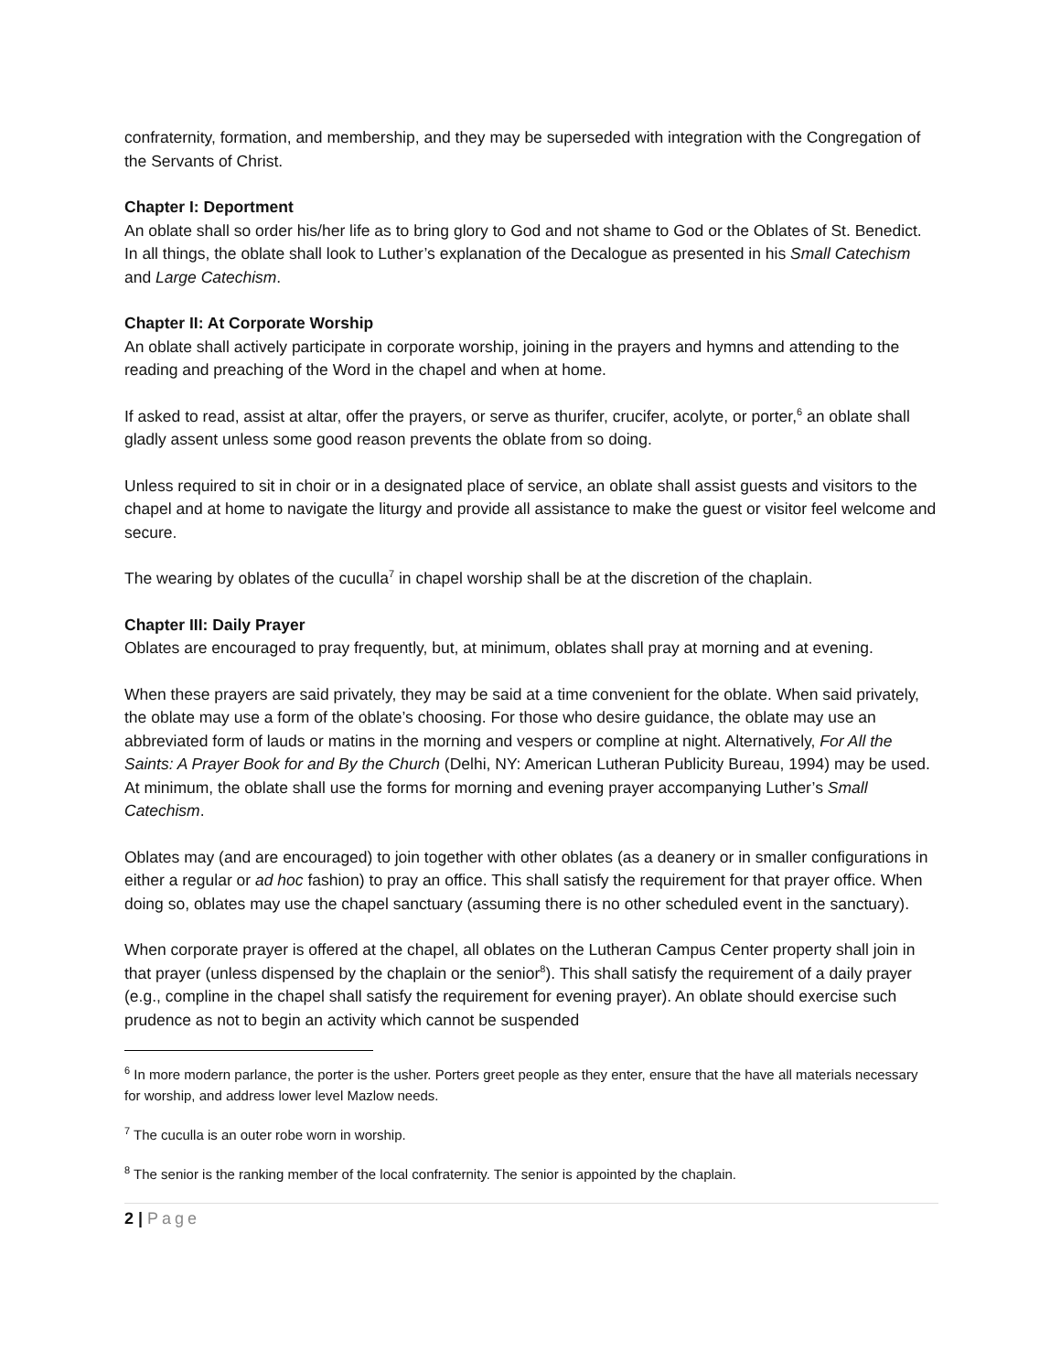confraternity, formation, and membership, and they may be superseded with integration with the Congregation of the Servants of Christ.
Chapter I: Deportment
An oblate shall so order his/her life as to bring glory to God and not shame to God or the Oblates of St. Benedict. In all things, the oblate shall look to Luther’s explanation of the Decalogue as presented in his Small Catechism and Large Catechism.
Chapter II: At Corporate Worship
An oblate shall actively participate in corporate worship, joining in the prayers and hymns and attending to the reading and preaching of the Word in the chapel and when at home.
If asked to read, assist at altar, offer the prayers, or serve as thurifer, crucifer, acolyte, or porter,<sup>6</sup> an oblate shall gladly assent unless some good reason prevents the oblate from so doing.
Unless required to sit in choir or in a designated place of service, an oblate shall assist guests and visitors to the chapel and at home to navigate the liturgy and provide all assistance to make the guest or visitor feel welcome and secure.
The wearing by oblates of the cuculla<sup>7</sup> in chapel worship shall be at the discretion of the chaplain.
Chapter III: Daily Prayer
Oblates are encouraged to pray frequently, but, at minimum, oblates shall pray at morning and at evening.
When these prayers are said privately, they may be said at a time convenient for the oblate. When said privately, the oblate may use a form of the oblate’s choosing. For those who desire guidance, the oblate may use an abbreviated form of lauds or matins in the morning and vespers or compline at night. Alternatively, For All the Saints: A Prayer Book for and By the Church (Delhi, NY: American Lutheran Publicity Bureau, 1994) may be used. At minimum, the oblate shall use the forms for morning and evening prayer accompanying Luther’s Small Catechism.
Oblates may (and are encouraged) to join together with other oblates (as a deanery or in smaller configurations in either a regular or ad hoc fashion) to pray an office. This shall satisfy the requirement for that prayer office. When doing so, oblates may use the chapel sanctuary (assuming there is no other scheduled event in the sanctuary).
When corporate prayer is offered at the chapel, all oblates on the Lutheran Campus Center property shall join in that prayer (unless dispensed by the chaplain or the senior<sup>8</sup>). This shall satisfy the requirement of a daily prayer (e.g., compline in the chapel shall satisfy the requirement for evening prayer). An oblate should exercise such prudence as not to begin an activity which cannot be suspended
<sup>6</sup> In more modern parlance, the porter is the usher. Porters greet people as they enter, ensure that the have all materials necessary for worship, and address lower level Mazlow needs.
<sup>7</sup> The cuculla is an outer robe worn in worship.
<sup>8</sup> The senior is the ranking member of the local confraternity. The senior is appointed by the chaplain.
2 | Page